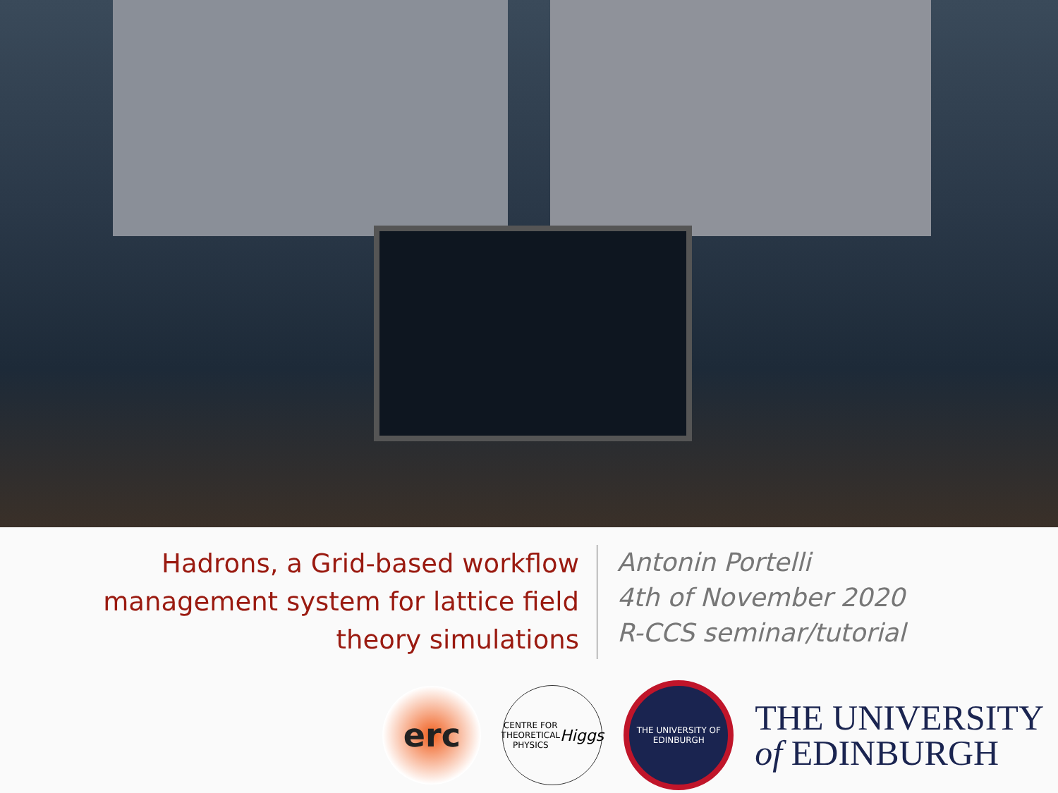Hadrons, a Grid-based workflow management system for lattice field theory simulations
Antonin Portelli
4th of November 2020
R-CCS seminar/tutorial
erc
CENTRE FOR THEORETICAL PHYSICS
Higgs
THE UNIVERSITY OF EDINBURGH
THE UNIVERSITY
of EDINBURGH